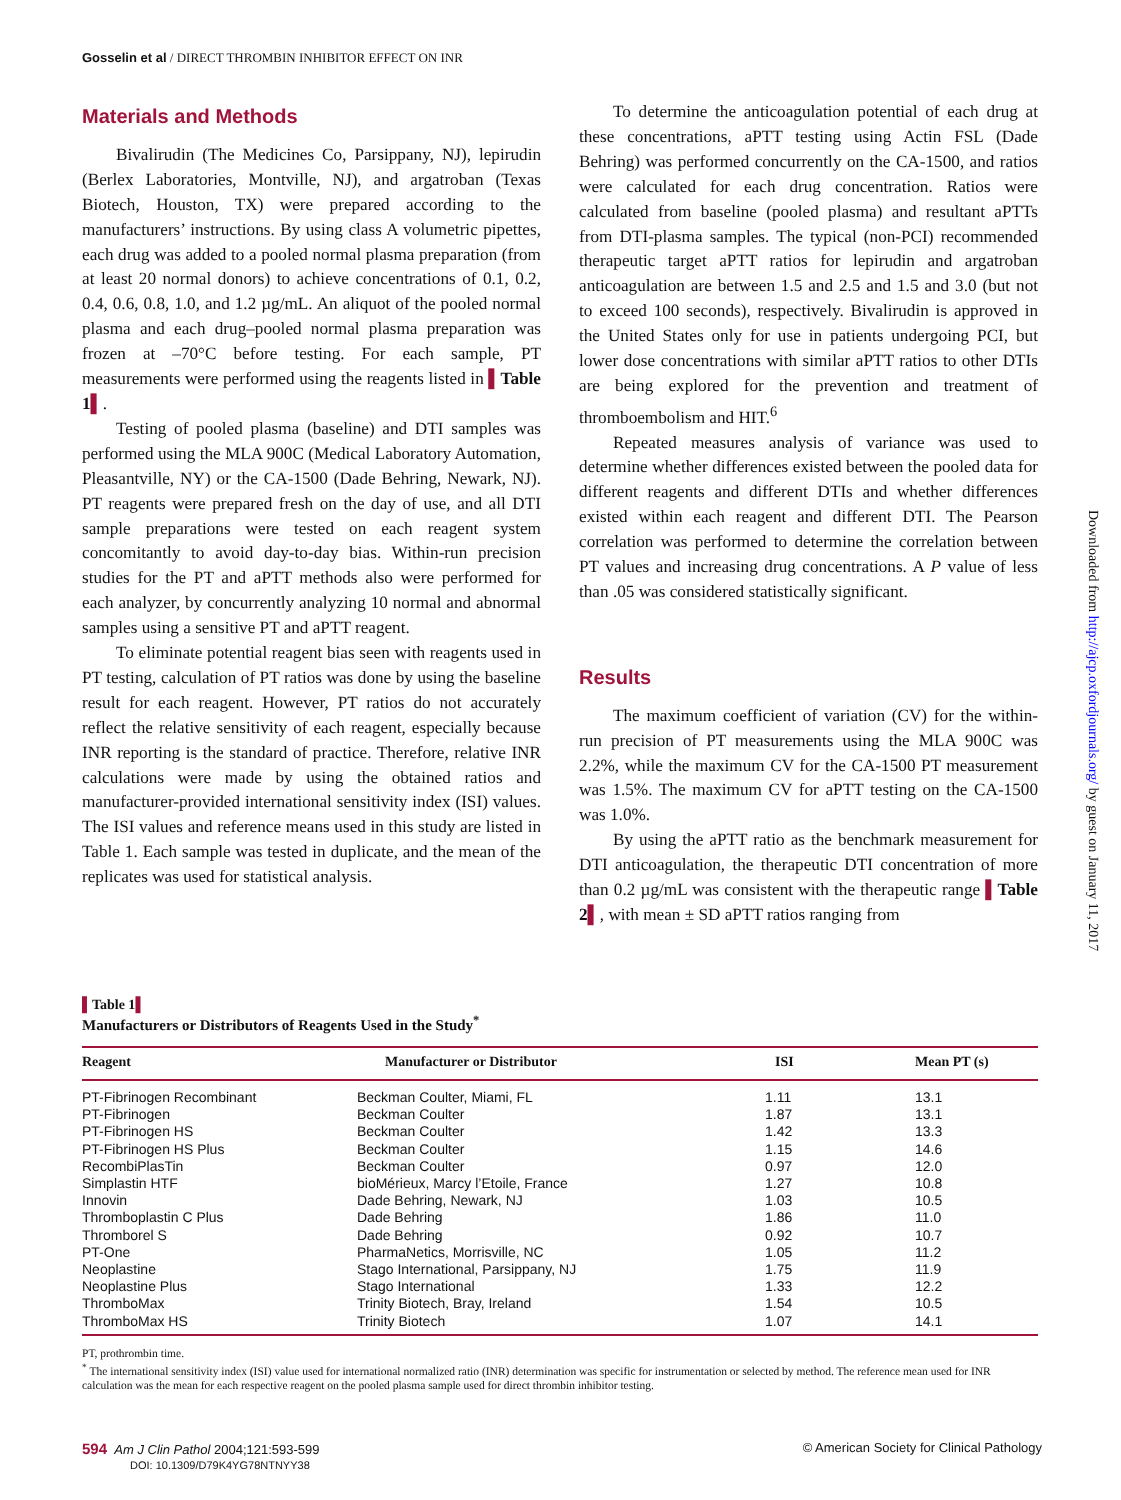Gosselin et al / DIRECT THROMBIN INHIBITOR EFFECT ON INR
Materials and Methods
Bivalirudin (The Medicines Co, Parsippany, NJ), lepirudin (Berlex Laboratories, Montville, NJ), and argatroban (Texas Biotech, Houston, TX) were prepared according to the manufacturers’ instructions. By using class A volumetric pipettes, each drug was added to a pooled normal plasma preparation (from at least 20 normal donors) to achieve concentrations of 0.1, 0.2, 0.4, 0.6, 0.8, 1.0, and 1.2 µg/mL. An aliquot of the pooled normal plasma and each drug–pooled normal plasma preparation was frozen at –70°C before testing. For each sample, PT measurements were performed using the reagents listed in ▌Table 1▌.
Testing of pooled plasma (baseline) and DTI samples was performed using the MLA 900C (Medical Laboratory Automation, Pleasantville, NY) or the CA-1500 (Dade Behring, Newark, NJ). PT reagents were prepared fresh on the day of use, and all DTI sample preparations were tested on each reagent system concomitantly to avoid day-to-day bias. Within-run precision studies for the PT and aPTT methods also were performed for each analyzer, by concurrently analyzing 10 normal and abnormal samples using a sensitive PT and aPTT reagent.
To eliminate potential reagent bias seen with reagents used in PT testing, calculation of PT ratios was done by using the baseline result for each reagent. However, PT ratios do not accurately reflect the relative sensitivity of each reagent, especially because INR reporting is the standard of practice. Therefore, relative INR calculations were made by using the obtained ratios and manufacturer-provided international sensitivity index (ISI) values. The ISI values and reference means used in this study are listed in Table 1. Each sample was tested in duplicate, and the mean of the replicates was used for statistical analysis.
To determine the anticoagulation potential of each drug at these concentrations, aPTT testing using Actin FSL (Dade Behring) was performed concurrently on the CA-1500, and ratios were calculated for each drug concentration. Ratios were calculated from baseline (pooled plasma) and resultant aPTTs from DTI-plasma samples. The typical (non-PCI) recommended therapeutic target aPTT ratios for lepirudin and argatroban anticoagulation are between 1.5 and 2.5 and 1.5 and 3.0 (but not to exceed 100 seconds), respectively. Bivalirudin is approved in the United States only for use in patients undergoing PCI, but lower dose concentrations with similar aPTT ratios to other DTIs are being explored for the prevention and treatment of thromboembolism and HIT.<sup>6</sup>
Repeated measures analysis of variance was used to determine whether differences existed between the pooled data for different reagents and different DTIs and whether differences existed within each reagent and different DTI. The Pearson correlation was performed to determine the correlation between PT values and increasing drug concentrations. A P value of less than .05 was considered statistically significant.
Results
The maximum coefficient of variation (CV) for the within-run precision of PT measurements using the MLA 900C was 2.2%, while the maximum CV for the CA-1500 PT measurement was 1.5%. The maximum CV for aPTT testing on the CA-1500 was 1.0%.
By using the aPTT ratio as the benchmark measurement for DTI anticoagulation, the therapeutic DTI concentration of more than 0.2 µg/mL was consistent with the therapeutic range ▌Table 2▌, with mean ± SD aPTT ratios ranging from
Downloaded from http://ajcp.oxfordjournals.org/ by guest on January 11, 2017
▌Table 1▌
Manufacturers or Distributors of Reagents Used in the Study<sup>*</sup>
| Reagent | Manufacturer or Distributor | ISI | Mean PT (s) |
| --- | --- | --- | --- |
| PT-Fibrinogen Recombinant | Beckman Coulter, Miami, FL | 1.11 | 13.1 |
| PT-Fibrinogen | Beckman Coulter | 1.87 | 13.1 |
| PT-Fibrinogen HS | Beckman Coulter | 1.42 | 13.3 |
| PT-Fibrinogen HS Plus | Beckman Coulter | 1.15 | 14.6 |
| RecombiPlasTin | Beckman Coulter | 0.97 | 12.0 |
| Simplastin HTF | bioMérieux, Marcy l’Etoile, France | 1.27 | 10.8 |
| Innovin | Dade Behring, Newark, NJ | 1.03 | 10.5 |
| Thromboplastin C Plus | Dade Behring | 1.86 | 11.0 |
| Thromborel S | Dade Behring | 0.92 | 10.7 |
| PT-One | PharmaNetics, Morrisville, NC | 1.05 | 11.2 |
| Neoplastine | Stago International, Parsippany, NJ | 1.75 | 11.9 |
| Neoplastine Plus | Stago International | 1.33 | 12.2 |
| ThromboMax | Trinity Biotech, Bray, Ireland | 1.54 | 10.5 |
| ThromboMax HS | Trinity Biotech | 1.07 | 14.1 |
PT, prothrombin time.
<sup>*</sup> The international sensitivity index (ISI) value used for international normalized ratio (INR) determination was specific for instrumentation or selected by method. The reference mean used for INR calculation was the mean for each respective reagent on the pooled plasma sample used for direct thrombin inhibitor testing.
594 Am J Clin Pathol 2004;121:593-599
DOI: 10.1309/D79K4YG78NTNYY38
© American Society for Clinical Pathology